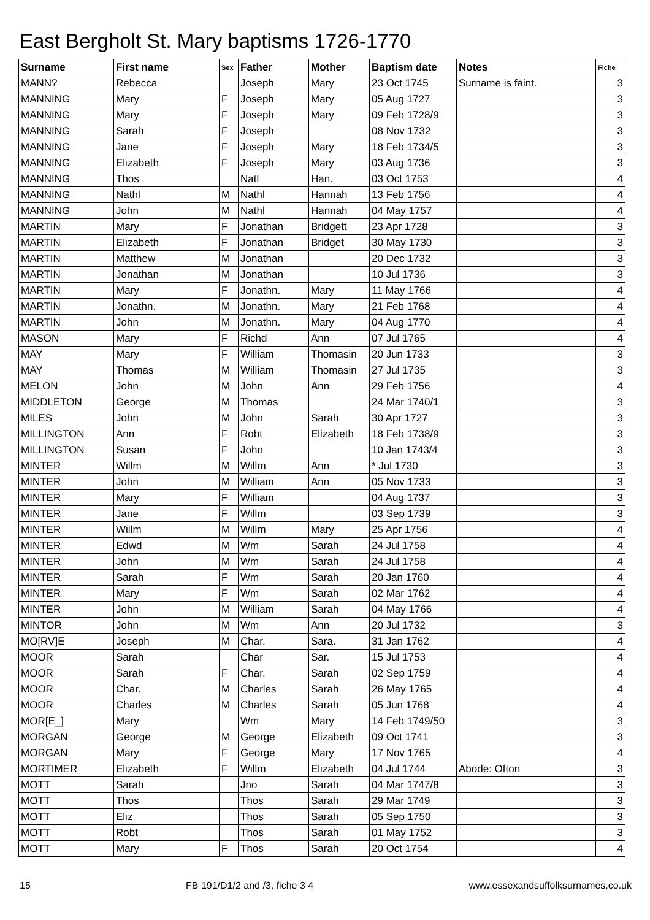East Bergholt St. Mary baptisms 1726-1770
| Surname | First name | Sex | Father | Mother | Baptism date | Notes | Fiche |
| --- | --- | --- | --- | --- | --- | --- | --- |
| MANN? | Rebecca | | Joseph | Mary | 23 Oct 1745 | Surname is faint. | 3 |
| MANNING | Mary | F | Joseph | Mary | 05 Aug 1727 | | 3 |
| MANNING | Mary | F | Joseph | Mary | 09 Feb 1728/9 | | 3 |
| MANNING | Sarah | F | Joseph | | 08 Nov 1732 | | 3 |
| MANNING | Jane | F | Joseph | Mary | 18 Feb 1734/5 | | 3 |
| MANNING | Elizabeth | F | Joseph | Mary | 03 Aug 1736 | | 3 |
| MANNING | Thos | | Natl | Han. | 03 Oct 1753 | | 4 |
| MANNING | Nathl | M | Nathl | Hannah | 13 Feb 1756 | | 4 |
| MANNING | John | M | Nathl | Hannah | 04 May 1757 | | 4 |
| MARTIN | Mary | F | Jonathan | Bridgett | 23 Apr 1728 | | 3 |
| MARTIN | Elizabeth | F | Jonathan | Bridget | 30 May 1730 | | 3 |
| MARTIN | Matthew | M | Jonathan | | 20 Dec 1732 | | 3 |
| MARTIN | Jonathan | M | Jonathan | | 10 Jul 1736 | | 3 |
| MARTIN | Mary | F | Jonathn. | Mary | 11 May 1766 | | 4 |
| MARTIN | Jonathn. | M | Jonathn. | Mary | 21 Feb 1768 | | 4 |
| MARTIN | John | M | Jonathn. | Mary | 04 Aug 1770 | | 4 |
| MASON | Mary | F | Richd | Ann | 07 Jul 1765 | | 4 |
| MAY | Mary | F | William | Thomasin | 20 Jun 1733 | | 3 |
| MAY | Thomas | M | William | Thomasin | 27 Jul 1735 | | 3 |
| MELON | John | M | John | Ann | 29 Feb 1756 | | 4 |
| MIDDLETON | George | M | Thomas | | 24 Mar 1740/1 | | 3 |
| MILES | John | M | John | Sarah | 30 Apr 1727 | | 3 |
| MILLINGTON | Ann | F | Robt | Elizabeth | 18 Feb 1738/9 | | 3 |
| MILLINGTON | Susan | F | John | | 10 Jan 1743/4 | | 3 |
| MINTER | Willm | M | Willm | Ann | * Jul 1730 | | 3 |
| MINTER | John | M | William | Ann | 05 Nov 1733 | | 3 |
| MINTER | Mary | F | William | | 04 Aug 1737 | | 3 |
| MINTER | Jane | F | Willm | | 03 Sep 1739 | | 3 |
| MINTER | Willm | M | Willm | Mary | 25 Apr 1756 | | 4 |
| MINTER | Edwd | M | Wm | Sarah | 24 Jul 1758 | | 4 |
| MINTER | John | M | Wm | Sarah | 24 Jul 1758 | | 4 |
| MINTER | Sarah | F | Wm | Sarah | 20 Jan 1760 | | 4 |
| MINTER | Mary | F | Wm | Sarah | 02 Mar 1762 | | 4 |
| MINTER | John | M | William | Sarah | 04 May 1766 | | 4 |
| MINTOR | John | M | Wm | Ann | 20 Jul 1732 | | 3 |
| MO[RV]E | Joseph | M | Char. | Sara. | 31 Jan 1762 | | 4 |
| MOOR | Sarah | | Char | Sar. | 15 Jul 1753 | | 4 |
| MOOR | Sarah | F | Char. | Sarah | 02 Sep 1759 | | 4 |
| MOOR | Char. | M | Charles | Sarah | 26 May 1765 | | 4 |
| MOOR | Charles | M | Charles | Sarah | 05 Jun 1768 | | 4 |
| MOR[E_] | Mary | | Wm | Mary | 14 Feb 1749/50 | | 3 |
| MORGAN | George | M | George | Elizabeth | 09 Oct 1741 | | 3 |
| MORGAN | Mary | F | George | Mary | 17 Nov 1765 | | 4 |
| MORTIMER | Elizabeth | F | Willm | Elizabeth | 04 Jul 1744 | Abode: Ofton | 3 |
| MOTT | Sarah | | Jno | Sarah | 04 Mar 1747/8 | | 3 |
| MOTT | Thos | | Thos | Sarah | 29 Mar 1749 | | 3 |
| MOTT | Eliz | | Thos | Sarah | 05 Sep 1750 | | 3 |
| MOTT | Robt | | Thos | Sarah | 01 May 1752 | | 3 |
| MOTT | Mary | F | Thos | Sarah | 20 Oct 1754 | | 4 |
15 FB 191/D1/2 and /3, fiche 3 4 www.essexandsuffolksurnames.co.uk